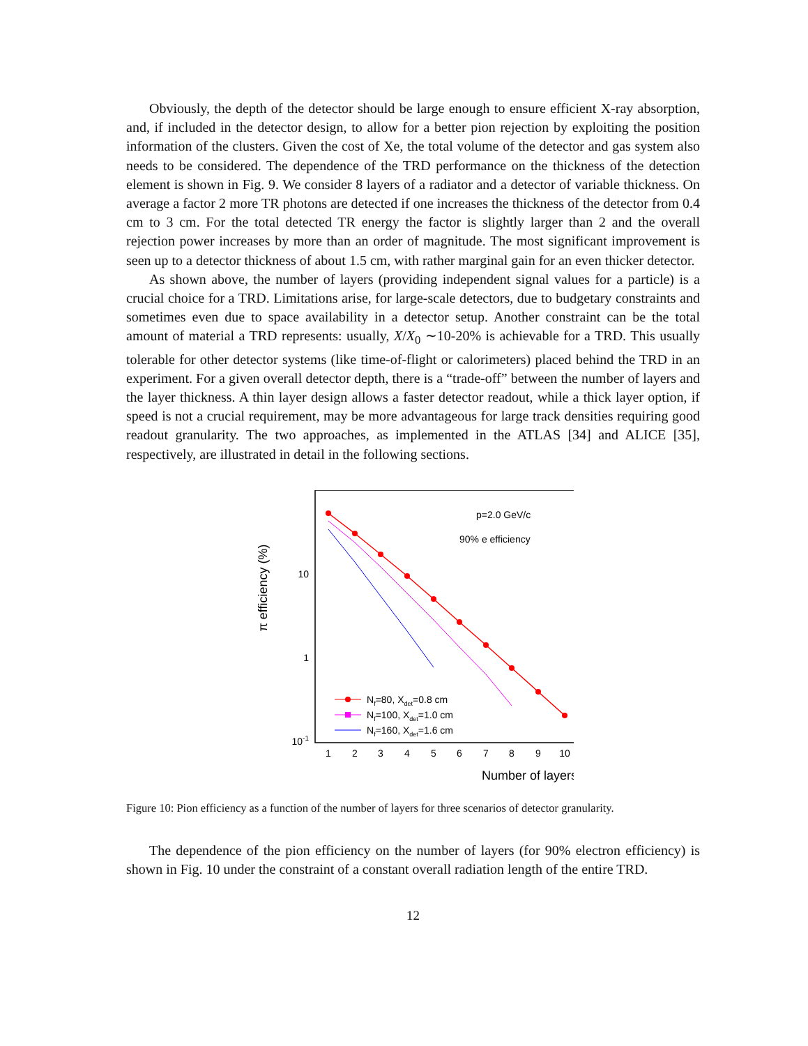Obviously, the depth of the detector should be large enough to ensure efficient X-ray absorption, and, if included in the detector design, to allow for a better pion rejection by exploiting the position information of the clusters. Given the cost of Xe, the total volume of the detector and gas system also needs to be considered. The dependence of the TRD performance on the thickness of the detection element is shown in Fig. 9. We consider 8 layers of a radiator and a detector of variable thickness. On average a factor 2 more TR photons are detected if one increases the thickness of the detector from 0.4 cm to 3 cm. For the total detected TR energy the factor is slightly larger than 2 and the overall rejection power increases by more than an order of magnitude. The most significant improvement is seen up to a detector thickness of about 1.5 cm, with rather marginal gain for an even thicker detector.
As shown above, the number of layers (providing independent signal values for a particle) is a crucial choice for a TRD. Limitations arise, for large-scale detectors, due to budgetary constraints and sometimes even due to space availability in a detector setup. Another constraint can be the total amount of material a TRD represents: usually, X/X<sub>0</sub> ∼10-20% is achievable for a TRD. This usually tolerable for other detector systems (like time-of-flight or calorimeters) placed behind the TRD in an experiment. For a given overall detector depth, there is a “trade-off” between the number of layers and the layer thickness. A thin layer design allows a faster detector readout, while a thick layer option, if speed is not a crucial requirement, may be more advantageous for large track densities requiring good readout granularity. The two approaches, as implemented in the ATLAS [34] and ALICE [35], respectively, are illustrated in detail in the following sections.
π efficiency (%)
10
1
10-1
1
2
3
4
5
6
7
8
9
10
Number of layers
p=2.0 GeV/c
90% e efficiency
Nf=80, Xdet=0.8 cm
Nf=100, Xdet=1.0 cm
Nf=160, Xdet=1.6 cm
Figure 10: Pion efficiency as a function of the number of layers for three scenarios of detector granularity.
The dependence of the pion efficiency on the number of layers (for 90% electron efficiency) is shown in Fig. 10 under the constraint of a constant overall radiation length of the entire TRD.
12